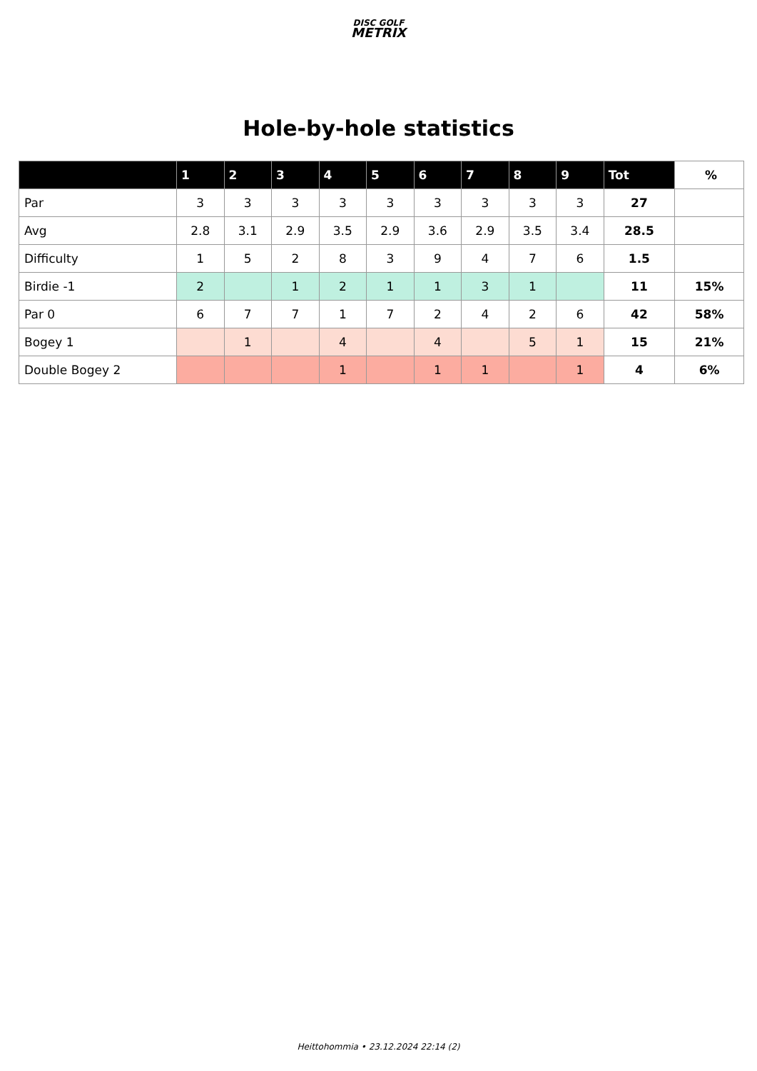DISC GOLF
METRIX
Hole-by-hole statistics
| | 1 | 2 | 3 | 4 | 5 | 6 | 7 | 8 | 9 | Tot | % |
| --- | --- | --- | --- | --- | --- | --- | --- | --- | --- | --- | --- |
| Par | 3 | 3 | 3 | 3 | 3 | 3 | 3 | 3 | 3 | 27 | |
| Avg | 2.8 | 3.1 | 2.9 | 3.5 | 2.9 | 3.6 | 2.9 | 3.5 | 3.4 | 28.5 | |
| Difficulty | 1 | 5 | 2 | 8 | 3 | 9 | 4 | 7 | 6 | 1.5 | |
| Birdie -1 | 2 | | 1 | 2 | 1 | 1 | 3 | 1 | | 11 | 15% |
| Par 0 | 6 | 7 | 7 | 1 | 7 | 2 | 4 | 2 | 6 | 42 | 58% |
| Bogey 1 | | 1 | | 4 | | 4 | | 5 | 1 | 15 | 21% |
| Double Bogey 2 | | | | 1 | | 1 | 1 | | 1 | 4 | 6% |
Heittohommia • 23.12.2024 22:14 (2)